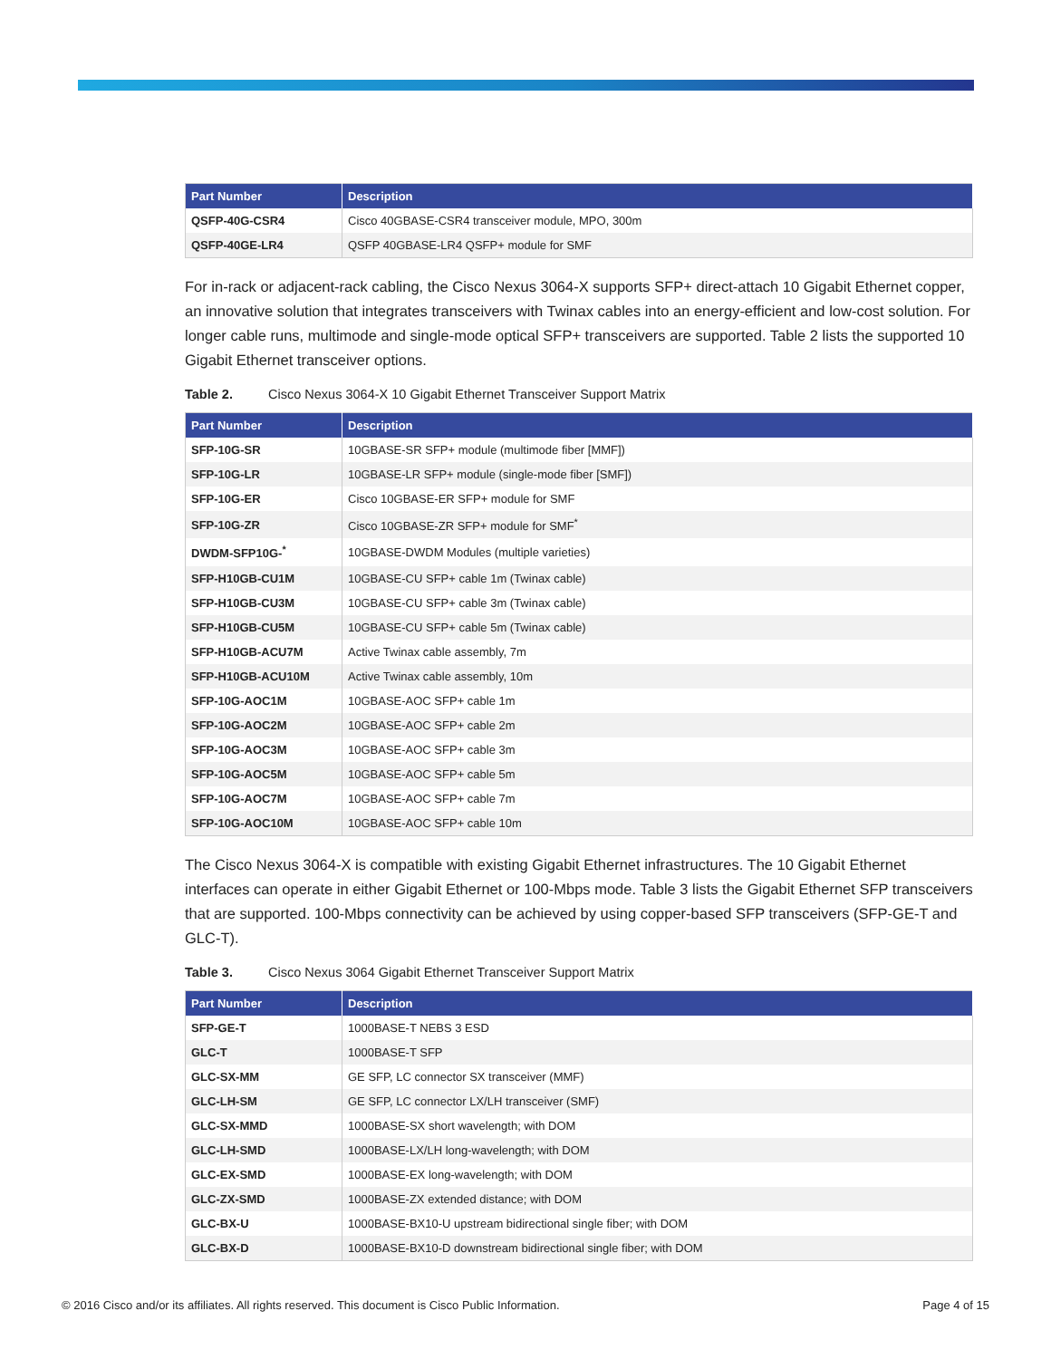| Part Number | Description |
| --- | --- |
| QSFP-40G-CSR4 | Cisco 40GBASE-CSR4 transceiver module, MPO, 300m |
| QSFP-40GE-LR4 | QSFP 40GBASE-LR4 QSFP+ module for SMF |
For in-rack or adjacent-rack cabling, the Cisco Nexus 3064-X supports SFP+ direct-attach 10 Gigabit Ethernet copper, an innovative solution that integrates transceivers with Twinax cables into an energy-efficient and low-cost solution. For longer cable runs, multimode and single-mode optical SFP+ transceivers are supported. Table 2 lists the supported 10 Gigabit Ethernet transceiver options.
Table 2. Cisco Nexus 3064-X 10 Gigabit Ethernet Transceiver Support Matrix
| Part Number | Description |
| --- | --- |
| SFP-10G-SR | 10GBASE-SR SFP+ module (multimode fiber [MMF]) |
| SFP-10G-LR | 10GBASE-LR SFP+ module (single-mode fiber [SMF]) |
| SFP-10G-ER | Cisco 10GBASE-ER SFP+ module for SMF |
| SFP-10G-ZR | Cisco 10GBASE-ZR SFP+ module for SMF<sup>*</sup> |
| DWDM-SFP10G-<sup>*</sup> | 10GBASE-DWDM Modules (multiple varieties) |
| SFP-H10GB-CU1M | 10GBASE-CU SFP+ cable 1m (Twinax cable) |
| SFP-H10GB-CU3M | 10GBASE-CU SFP+ cable 3m (Twinax cable) |
| SFP-H10GB-CU5M | 10GBASE-CU SFP+ cable 5m (Twinax cable) |
| SFP-H10GB-ACU7M | Active Twinax cable assembly, 7m |
| SFP-H10GB-ACU10M | Active Twinax cable assembly, 10m |
| SFP-10G-AOC1M | 10GBASE-AOC SFP+ cable 1m |
| SFP-10G-AOC2M | 10GBASE-AOC SFP+ cable 2m |
| SFP-10G-AOC3M | 10GBASE-AOC SFP+ cable 3m |
| SFP-10G-AOC5M | 10GBASE-AOC SFP+ cable 5m |
| SFP-10G-AOC7M | 10GBASE-AOC SFP+ cable 7m |
| SFP-10G-AOC10M | 10GBASE-AOC SFP+ cable 10m |
The Cisco Nexus 3064-X is compatible with existing Gigabit Ethernet infrastructures. The 10 Gigabit Ethernet interfaces can operate in either Gigabit Ethernet or 100-Mbps mode. Table 3 lists the Gigabit Ethernet SFP transceivers that are supported. 100-Mbps connectivity can be achieved by using copper-based SFP transceivers (SFP-GE-T and GLC-T).
Table 3. Cisco Nexus 3064 Gigabit Ethernet Transceiver Support Matrix
| Part Number | Description |
| --- | --- |
| SFP-GE-T | 1000BASE-T NEBS 3 ESD |
| GLC-T | 1000BASE-T SFP |
| GLC-SX-MM | GE SFP, LC connector SX transceiver (MMF) |
| GLC-LH-SM | GE SFP, LC connector LX/LH transceiver (SMF) |
| GLC-SX-MMD | 1000BASE-SX short wavelength; with DOM |
| GLC-LH-SMD | 1000BASE-LX/LH long-wavelength; with DOM |
| GLC-EX-SMD | 1000BASE-EX long-wavelength; with DOM |
| GLC-ZX-SMD | 1000BASE-ZX extended distance; with DOM |
| GLC-BX-U | 1000BASE-BX10-U upstream bidirectional single fiber; with DOM |
| GLC-BX-D | 1000BASE-BX10-D downstream bidirectional single fiber; with DOM |
© 2016 Cisco and/or its affiliates. All rights reserved. This document is Cisco Public Information. Page 4 of 15